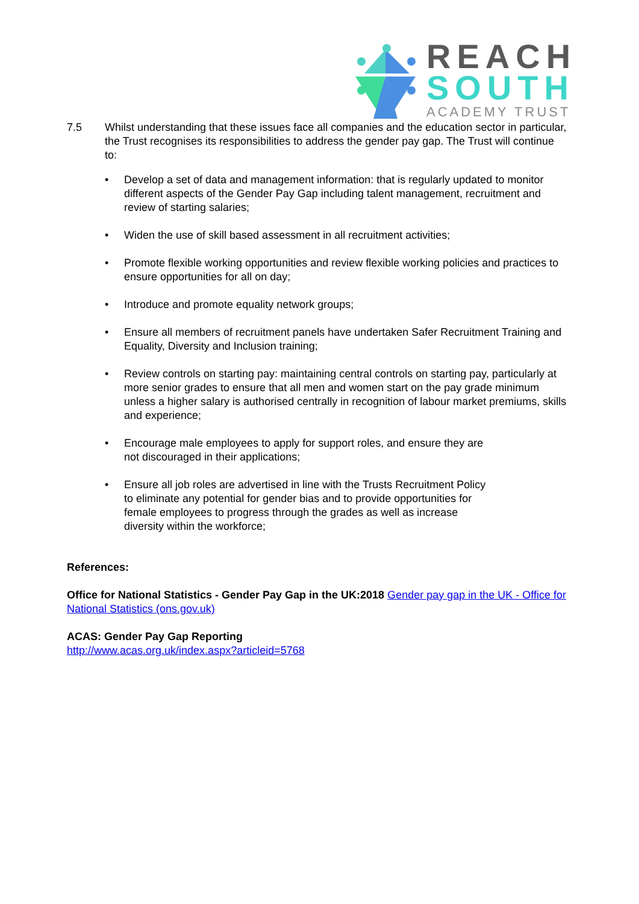REACH
SOUTH
ACADEMY TRUST
7.5 Whilst understanding that these issues face all companies and the education sector in particular, the Trust recognises its responsibilities to address the gender pay gap. The Trust will continue to:
• Develop a set of data and management information: that is regularly updated to monitor different aspects of the Gender Pay Gap including talent management, recruitment and review of starting salaries;
• Widen the use of skill based assessment in all recruitment activities;
• Promote flexible working opportunities and review flexible working policies and practices to ensure opportunities for all on day;
• Introduce and promote equality network groups;
• Ensure all members of recruitment panels have undertaken Safer Recruitment Training and Equality, Diversity and Inclusion training;
• Review controls on starting pay: maintaining central controls on starting pay, particularly at more senior grades to ensure that all men and women start on the pay grade minimum unless a higher salary is authorised centrally in recognition of labour market premiums, skills and experience;
• Encourage male employees to apply for support roles, and ensure they are
not discouraged in their applications;
• Ensure all job roles are advertised in line with the Trusts Recruitment Policy
to eliminate any potential for gender bias and to provide opportunities for
female employees to progress through the grades as well as increase
diversity within the workforce;
References:
Office for National Statistics - Gender Pay Gap in the UK:2018 Gender pay gap in the UK - Office for National Statistics (ons.gov.uk)
ACAS: Gender Pay Gap Reporting
http://www.acas.org.uk/index.aspx?articleid=5768